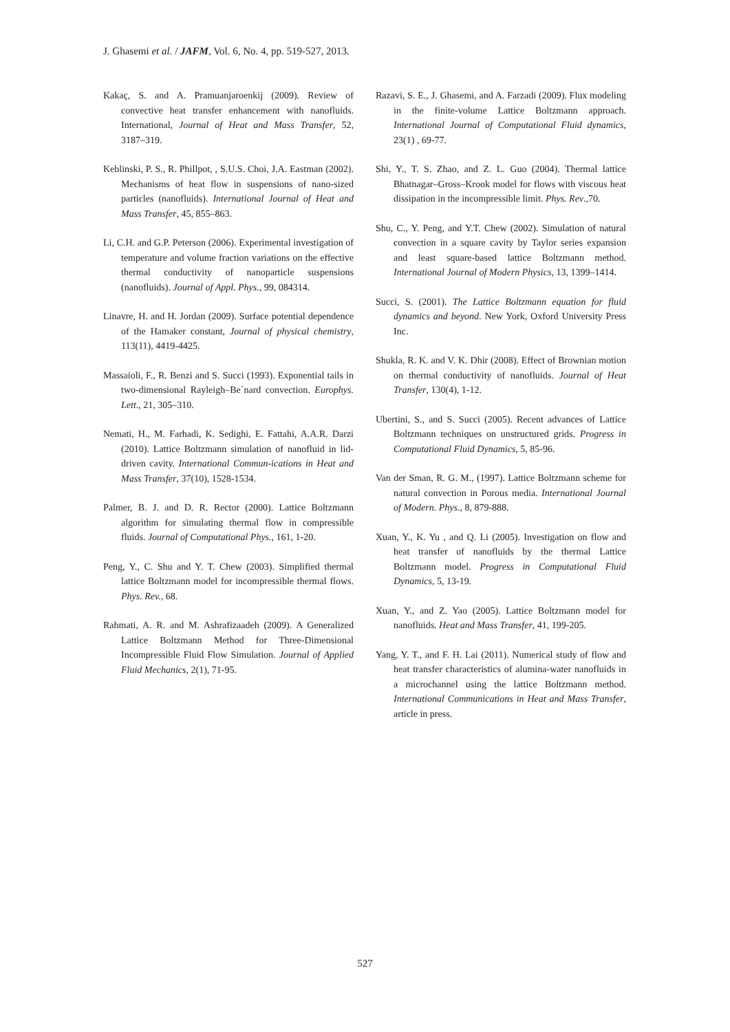J. Ghasemi et al. / JAFM, Vol. 6, No. 4, pp. 519-527, 2013.
Kakaç, S. and A. Pramuanjaroenkij (2009). Review of convective heat transfer enhancement with nanofluids. International, Journal of Heat and Mass Transfer, 52, 3187–319.
Keblinski, P. S., R. Phillpot, , S.U.S. Choi, J.A. Eastman (2002). Mechanisms of heat flow in suspensions of nano-sized particles (nanofluids). International Journal of Heat and Mass Transfer, 45, 855–863.
Li, C.H. and G.P. Peterson (2006). Experimental investigation of temperature and volume fraction variations on the effective thermal conductivity of nanoparticle suspensions (nanofluids). Journal of Appl. Phys., 99, 084314.
Linavre, H. and H. Jordan (2009). Surface potential dependence of the Hamaker constant, Journal of physical chemistry, 113(11), 4419-4425.
Massaioli, F., R. Benzi and S. Succi (1993). Exponential tails in two-dimensional Rayleigh–Be´nard convection. Europhys. Lett., 21, 305–310.
Nemati, H., M. Farhadi, K. Sedighi, E. Fattahi, A.A.R. Darzi (2010). Lattice Boltzmann simulation of nanofluid in lid-driven cavity. International Commun-ications in Heat and Mass Transfer, 37(10), 1528-1534.
Palmer, B. J. and D. R. Rector (2000). Lattice Boltzmann algorithm for simulating thermal flow in compressible fluids. Journal of Computational Phys., 161, 1-20.
Peng, Y., C. Shu and Y. T. Chew (2003). Simplified thermal lattice Boltzmann model for incompressible thermal flows. Phys. Rev., 68.
Rahmati, A. R. and M. Ashrafizaadeh (2009). A Generalized Lattice Boltzmann Method for Three-Dimensional Incompressible Fluid Flow Simulation. Journal of Applied Fluid Mechanics, 2(1), 71-95.
Razavi, S. E., J. Ghasemi, and A. Farzadi (2009). Flux modeling in the finite-volume Lattice Boltzmann approach. International Journal of Computational Fluid dynamics, 23(1) , 69-77.
Shi, Y., T. S. Zhao, and Z. L. Guo (2004). Thermal lattice Bhatnagar–Gross–Krook model for flows with viscous heat dissipation in the incompressible limit. Phys. Rev.,70.
Shu, C., Y. Peng, and Y.T. Chew (2002). Simulation of natural convection in a square cavity by Taylor series expansion and least square-based lattice Boltzmann method. International Journal of Modern Physics, 13, 1399–1414.
Succi, S. (2001). The Lattice Boltzmann equation for fluid dynamics and beyond. New York, Oxford University Press Inc.
Shukla, R. K. and V. K. Dhir (2008). Effect of Brownian motion on thermal conductivity of nanofluids. Journal of Heat Transfer, 130(4), 1-12.
Ubertini, S., and S. Succi (2005). Recent advances of Lattice Boltzmann techniques on unstructured grids. Progress in Computational Fluid Dynamics, 5, 85-96.
Van der Sman, R. G. M., (1997). Lattice Boltzmann scheme for natural convection in Porous media. International Journal of Modern. Phys., 8, 879-888.
Xuan, Y., K. Yu , and Q. Li (2005). Investigation on flow and heat transfer of nanofluids by the thermal Lattice Boltzmann model. Progress in Computational Fluid Dynamics, 5, 13-19.
Xuan, Y., and Z. Yao (2005). Lattice Boltzmann model for nanofluids. Heat and Mass Transfer, 41, 199-205.
Yang, Y. T., and F. H. Lai (2011). Numerical study of flow and heat transfer characteristics of alumina-water nanofluids in a microchannel using the lattice Boltzmann method. International Communications in Heat and Mass Transfer, article in press.
527